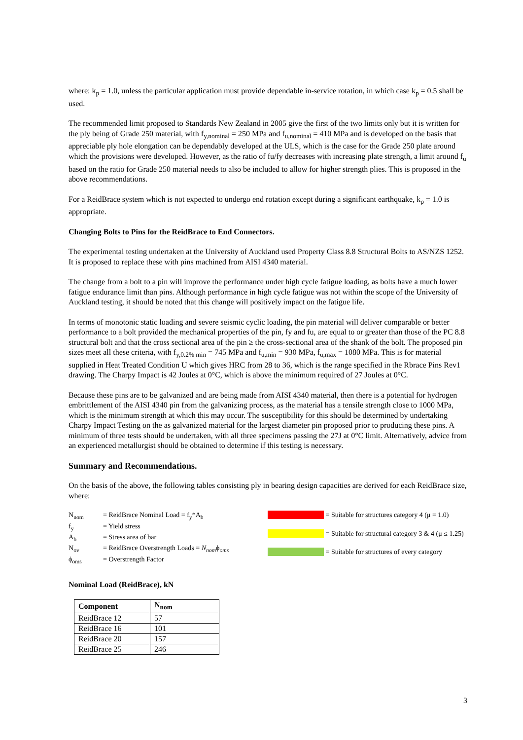where: k<sub>p</sub> = 1.0, unless the particular application must provide dependable in-service rotation, in which case k<sub>p</sub> = 0.5 shall be used.
The recommended limit proposed to Standards New Zealand in 2005 give the first of the two limits only but it is written for the ply being of Grade 250 material, with f<sub>y,nominal</sub> = 250 MPa and f<sub>u,nominal</sub> = 410 MPa and is developed on the basis that appreciable ply hole elongation can be dependably developed at the ULS, which is the case for the Grade 250 plate around which the provisions were developed. However, as the ratio of fu/fy decreases with increasing plate strength, a limit around f<sub>u</sub> based on the ratio for Grade 250 material needs to also be included to allow for higher strength plies. This is proposed in the above recommendations.
For a ReidBrace system which is not expected to undergo end rotation except during a significant earthquake, k<sub>p</sub> = 1.0 is appropriate.
Changing Bolts to Pins for the ReidBrace to End Connectors.
The experimental testing undertaken at the University of Auckland used Property Class 8.8 Structural Bolts to AS/NZS 1252. It is proposed to replace these with pins machined from AISI 4340 material.
The change from a bolt to a pin will improve the performance under high cycle fatigue loading, as bolts have a much lower fatigue endurance limit than pins. Although performance in high cycle fatigue was not within the scope of the University of Auckland testing, it should be noted that this change will positively impact on the fatigue life.
In terms of monotonic static loading and severe seismic cyclic loading, the pin material will deliver comparable or better performance to a bolt provided the mechanical properties of the pin, fy and fu, are equal to or greater than those of the PC 8.8 structural bolt and that the cross sectional area of the pin ≥ the cross-sectional area of the shank of the bolt. The proposed pin sizes meet all these criteria, with f<sub>y,0.2% min</sub> = 745 MPa and f<sub>u,min</sub> = 930 MPa, f<sub>u,max</sub> = 1080 MPa. This is for material supplied in Heat Treated Condition U which gives HRC from 28 to 36, which is the range specified in the Rbrace Pins Rev1 drawing. The Charpy Impact is 42 Joules at 0°C, which is above the minimum required of 27 Joules at 0°C.
Because these pins are to be galvanized and are being made from AISI 4340 material, then there is a potential for hydrogen embrittlement of the AISI 4340 pin from the galvanizing process, as the material has a tensile strength close to 1000 MPa, which is the minimum strength at which this may occur. The susceptibility for this should be determined by undertaking Charpy Impact Testing on the as galvanized material for the largest diameter pin proposed prior to producing these pins. A minimum of three tests should be undertaken, with all three specimens passing the 27J at 0°C limit. Alternatively, advice from an experienced metallurgist should be obtained to determine if this testing is necessary.
Summary and Recommendations.
On the basis of the above, the following tables consisting ply in bearing design capacities are derived for each ReidBrace size, where:
| N<sub>nom</sub> | = ReidBrace Nominal Load = f<sub>y</sub>*A<sub>b</sub> |
| f<sub>y</sub> | = Yield stress |
| A<sub>b</sub> | = Stress area of bar |
| N<sub>ov</sub> | = ReidBrace Overstrength Loads = N<sub>nom</sub> ϕ<sub>oms</sub> |
| ϕ<sub>oms</sub> | = Overstrength Factor |
| | = Suitable for structures category 4 (μ = 1.0) |
| | = Suitable for structural category 3 & 4 (μ ≤ 1.25) |
| | = Suitable for structures of every category |
Nominal Load (ReidBrace), kN
| Component | N<sub>nom</sub> |
| --- | --- |
| ReidBrace 12 | 57 |
| ReidBrace 16 | 101 |
| ReidBrace 20 | 157 |
| ReidBrace 25 | 246 |
3